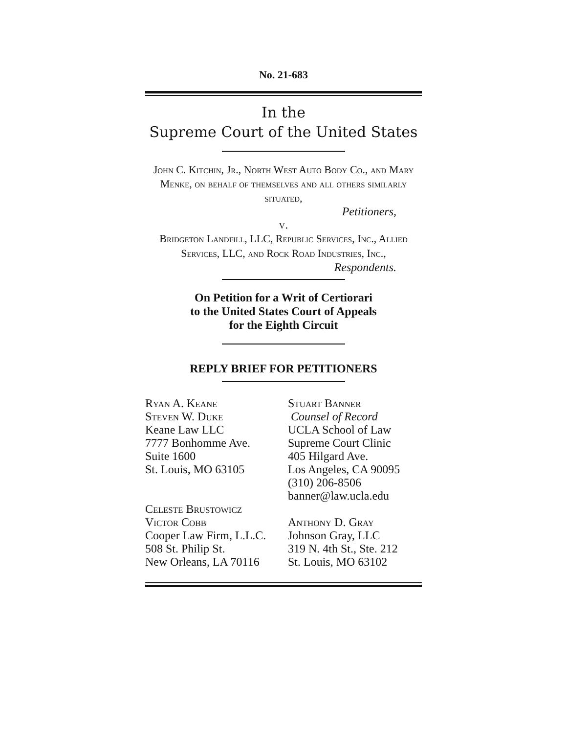No. 21-683
In the
Supreme Court of the United States
John C. Kitchin, Jr., North West Auto Body Co., and Mary Menke, on behalf of themselves and all others similarly situated,
Petitioners,
v.
Bridgeton Landfill, LLC, Republic Services, Inc., Allied Services, LLC, and Rock Road Industries, Inc.,
Respondents.
On Petition for a Writ of Certiorari
to the United States Court of Appeals
for the Eighth Circuit
REPLY BRIEF FOR PETITIONERS
Ryan A. Keane
Steven W. Duke
Keane Law LLC
7777 Bonhomme Ave.
Suite 1600
St. Louis, MO 63105
Celeste Brustowicz
Victor Cobb
Cooper Law Firm, L.L.C.
508 St. Philip St.
New Orleans, LA 70116
Stuart Banner
Counsel of Record
UCLA School of Law
Supreme Court Clinic
405 Hilgard Ave.
Los Angeles, CA 90095
(310) 206-8506
banner@law.ucla.edu
Anthony D. Gray
Johnson Gray, LLC
319 N. 4th St., Ste. 212
St. Louis, MO 63102